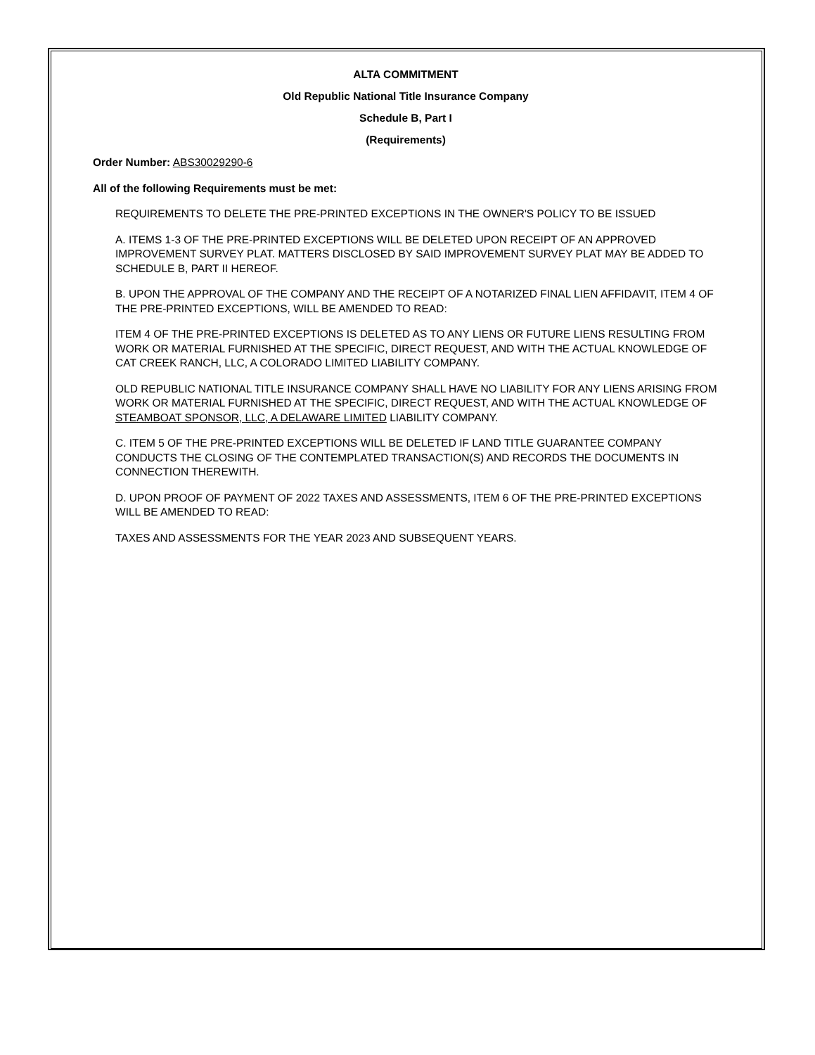ALTA COMMITMENT
Old Republic National Title Insurance Company
Schedule B, Part I
(Requirements)
Order Number: ABS30029290-6
All of the following Requirements must be met:
REQUIREMENTS TO DELETE THE PRE-PRINTED EXCEPTIONS IN THE OWNER'S POLICY TO BE ISSUED
A. ITEMS 1-3 OF THE PRE-PRINTED EXCEPTIONS WILL BE DELETED UPON RECEIPT OF AN APPROVED IMPROVEMENT SURVEY PLAT. MATTERS DISCLOSED BY SAID IMPROVEMENT SURVEY PLAT MAY BE ADDED TO SCHEDULE B, PART II HEREOF.
B. UPON THE APPROVAL OF THE COMPANY AND THE RECEIPT OF A NOTARIZED FINAL LIEN AFFIDAVIT, ITEM 4 OF THE PRE-PRINTED EXCEPTIONS, WILL BE AMENDED TO READ:
ITEM 4 OF THE PRE-PRINTED EXCEPTIONS IS DELETED AS TO ANY LIENS OR FUTURE LIENS RESULTING FROM WORK OR MATERIAL FURNISHED AT THE SPECIFIC, DIRECT REQUEST, AND WITH THE ACTUAL KNOWLEDGE OF CAT CREEK RANCH, LLC, A COLORADO LIMITED LIABILITY COMPANY.
OLD REPUBLIC NATIONAL TITLE INSURANCE COMPANY SHALL HAVE NO LIABILITY FOR ANY LIENS ARISING FROM WORK OR MATERIAL FURNISHED AT THE SPECIFIC, DIRECT REQUEST, AND WITH THE ACTUAL KNOWLEDGE OF STEAMBOAT SPONSOR, LLC, A DELAWARE LIMITED LIABILITY COMPANY.
C. ITEM 5 OF THE PRE-PRINTED EXCEPTIONS WILL BE DELETED IF LAND TITLE GUARANTEE COMPANY CONDUCTS THE CLOSING OF THE CONTEMPLATED TRANSACTION(S) AND RECORDS THE DOCUMENTS IN CONNECTION THEREWITH.
D. UPON PROOF OF PAYMENT OF 2022 TAXES AND ASSESSMENTS, ITEM 6 OF THE PRE-PRINTED EXCEPTIONS WILL BE AMENDED TO READ:
TAXES AND ASSESSMENTS FOR THE YEAR 2023 AND SUBSEQUENT YEARS.